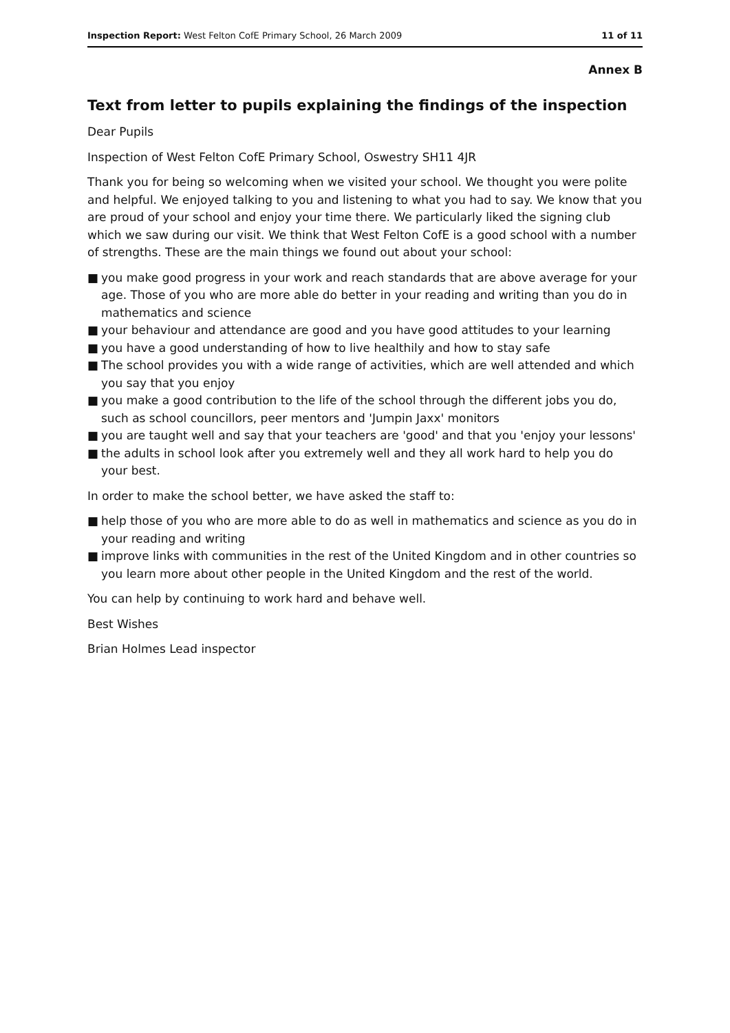Inspection Report: West Felton CofE Primary School, 26 March 2009
11 of 11
Annex B
Text from letter to pupils explaining the findings of the inspection
Dear Pupils
Inspection of West Felton CofE Primary School, Oswestry SH11 4JR
Thank you for being so welcoming when we visited your school. We thought you were polite and helpful. We enjoyed talking to you and listening to what you had to say. We know that you are proud of your school and enjoy your time there. We particularly liked the signing club which we saw during our visit. We think that West Felton CofE is a good school with a number of strengths. These are the main things we found out about your school:
■ you make good progress in your work and reach standards that are above average for your age. Those of you who are more able do better in your reading and writing than you do in mathematics and science
■ your behaviour and attendance are good and you have good attitudes to your learning
■ you have a good understanding of how to live healthily and how to stay safe
■ The school provides you with a wide range of activities, which are well attended and which you say that you enjoy
■ you make a good contribution to the life of the school through the different jobs you do, such as school councillors, peer mentors and 'Jumpin Jaxx' monitors
■ you are taught well and say that your teachers are 'good' and that you 'enjoy your lessons'
■ the adults in school look after you extremely well and they all work hard to help you do your best.
In order to make the school better, we have asked the staff to:
■ help those of you who are more able to do as well in mathematics and science as you do in your reading and writing
■ improve links with communities in the rest of the United Kingdom and in other countries so you learn more about other people in the United Kingdom and the rest of the world.
You can help by continuing to work hard and behave well.
Best Wishes
Brian Holmes Lead inspector